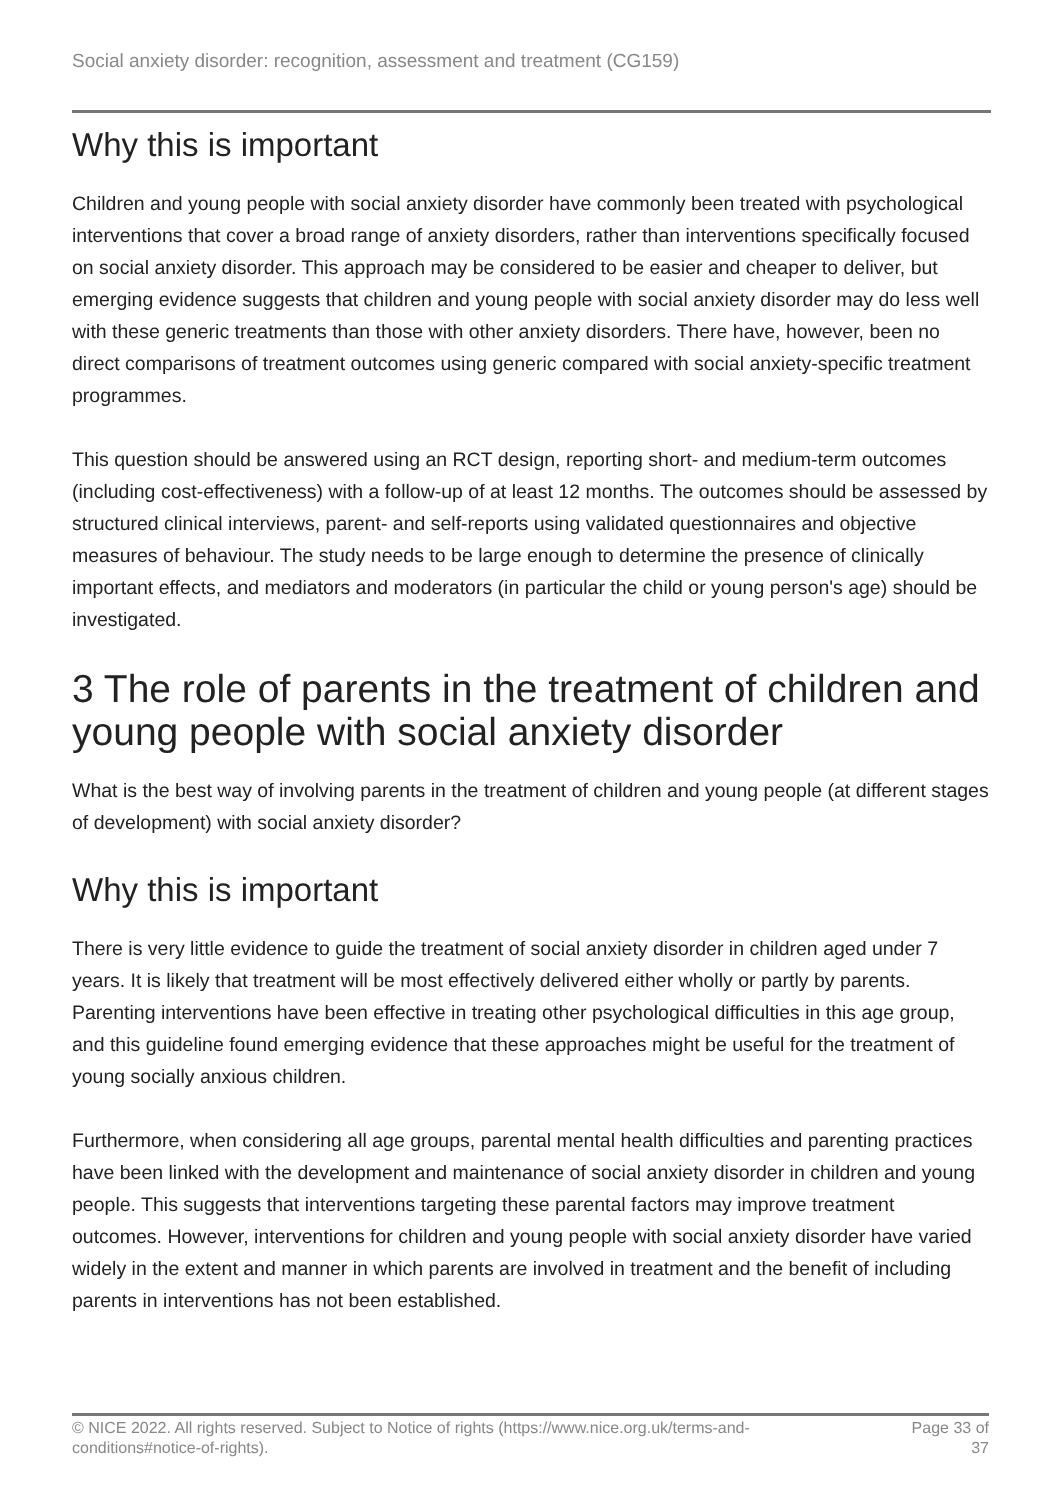Social anxiety disorder: recognition, assessment and treatment (CG159)
Why this is important
Children and young people with social anxiety disorder have commonly been treated with psychological interventions that cover a broad range of anxiety disorders, rather than interventions specifically focused on social anxiety disorder. This approach may be considered to be easier and cheaper to deliver, but emerging evidence suggests that children and young people with social anxiety disorder may do less well with these generic treatments than those with other anxiety disorders. There have, however, been no direct comparisons of treatment outcomes using generic compared with social anxiety-specific treatment programmes.
This question should be answered using an RCT design, reporting short- and medium-term outcomes (including cost-effectiveness) with a follow-up of at least 12 months. The outcomes should be assessed by structured clinical interviews, parent- and self-reports using validated questionnaires and objective measures of behaviour. The study needs to be large enough to determine the presence of clinically important effects, and mediators and moderators (in particular the child or young person's age) should be investigated.
3 The role of parents in the treatment of children and young people with social anxiety disorder
What is the best way of involving parents in the treatment of children and young people (at different stages of development) with social anxiety disorder?
Why this is important
There is very little evidence to guide the treatment of social anxiety disorder in children aged under 7 years. It is likely that treatment will be most effectively delivered either wholly or partly by parents. Parenting interventions have been effective in treating other psychological difficulties in this age group, and this guideline found emerging evidence that these approaches might be useful for the treatment of young socially anxious children.
Furthermore, when considering all age groups, parental mental health difficulties and parenting practices have been linked with the development and maintenance of social anxiety disorder in children and young people. This suggests that interventions targeting these parental factors may improve treatment outcomes. However, interventions for children and young people with social anxiety disorder have varied widely in the extent and manner in which parents are involved in treatment and the benefit of including parents in interventions has not been established.
© NICE 2022. All rights reserved. Subject to Notice of rights (https://www.nice.org.uk/terms-and-
conditions#notice-of-rights).
Page 33 of
37